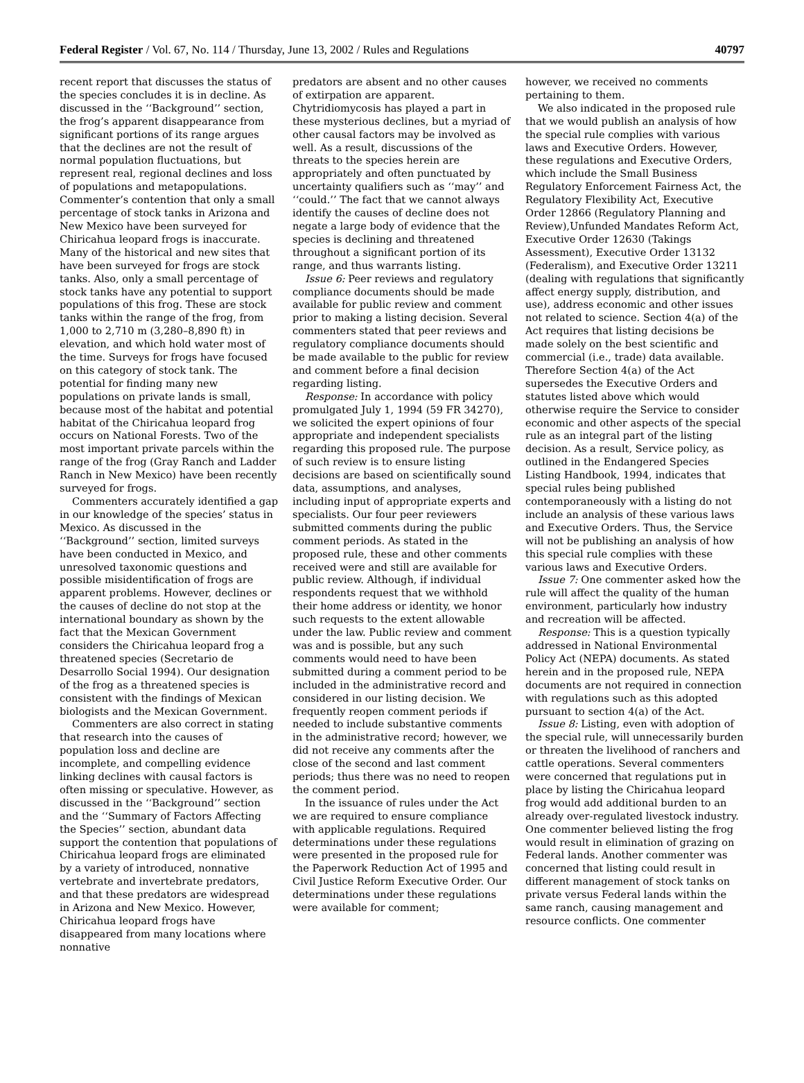Federal Register / Vol. 67, No. 114 / Thursday, June 13, 2002 / Rules and Regulations 40797
recent report that discusses the status of the species concludes it is in decline. As discussed in the ‘‘Background’’ section, the frog’s apparent disappearance from significant portions of its range argues that the declines are not the result of normal population fluctuations, but represent real, regional declines and loss of populations and metapopulations. Commenter’s contention that only a small percentage of stock tanks in Arizona and New Mexico have been surveyed for Chiricahua leopard frogs is inaccurate. Many of the historical and new sites that have been surveyed for frogs are stock tanks. Also, only a small percentage of stock tanks have any potential to support populations of this frog. These are stock tanks within the range of the frog, from 1,000 to 2,710 m (3,280–8,890 ft) in elevation, and which hold water most of the time. Surveys for frogs have focused on this category of stock tank. The potential for finding many new populations on private lands is small, because most of the habitat and potential habitat of the Chiricahua leopard frog occurs on National Forests. Two of the most important private parcels within the range of the frog (Gray Ranch and Ladder Ranch in New Mexico) have been recently surveyed for frogs.
Commenters accurately identified a gap in our knowledge of the species’ status in Mexico. As discussed in the ‘‘Background’’ section, limited surveys have been conducted in Mexico, and unresolved taxonomic questions and possible misidentification of frogs are apparent problems. However, declines or the causes of decline do not stop at the international boundary as shown by the fact that the Mexican Government considers the Chiricahua leopard frog a threatened species (Secretario de Desarrollo Social 1994). Our designation of the frog as a threatened species is consistent with the findings of Mexican biologists and the Mexican Government.
Commenters are also correct in stating that research into the causes of population loss and decline are incomplete, and compelling evidence linking declines with causal factors is often missing or speculative. However, as discussed in the ‘‘Background’’ section and the ‘‘Summary of Factors Affecting the Species’’ section, abundant data support the contention that populations of Chiricahua leopard frogs are eliminated by a variety of introduced, nonnative vertebrate and invertebrate predators, and that these predators are widespread in Arizona and New Mexico. However, Chiricahua leopard frogs have disappeared from many locations where nonnative
predators are absent and no other causes of extirpation are apparent. Chytridiomycosis has played a part in these mysterious declines, but a myriad of other causal factors may be involved as well. As a result, discussions of the threats to the species herein are appropriately and often punctuated by uncertainty qualifiers such as ‘‘may’’ and ‘‘could.’’ The fact that we cannot always identify the causes of decline does not negate a large body of evidence that the species is declining and threatened throughout a significant portion of its range, and thus warrants listing.
Issue 6: Peer reviews and regulatory compliance documents should be made available for public review and comment prior to making a listing decision. Several commenters stated that peer reviews and regulatory compliance documents should be made available to the public for review and comment before a final decision regarding listing.
Response: In accordance with policy promulgated July 1, 1994 (59 FR 34270), we solicited the expert opinions of four appropriate and independent specialists regarding this proposed rule. The purpose of such review is to ensure listing decisions are based on scientifically sound data, assumptions, and analyses, including input of appropriate experts and specialists. Our four peer reviewers submitted comments during the public comment periods. As stated in the proposed rule, these and other comments received were and still are available for public review. Although, if individual respondents request that we withhold their home address or identity, we honor such requests to the extent allowable under the law. Public review and comment was and is possible, but any such comments would need to have been submitted during a comment period to be included in the administrative record and considered in our listing decision. We frequently reopen comment periods if needed to include substantive comments in the administrative record; however, we did not receive any comments after the close of the second and last comment periods; thus there was no need to reopen the comment period.
In the issuance of rules under the Act we are required to ensure compliance with applicable regulations. Required determinations under these regulations were presented in the proposed rule for the Paperwork Reduction Act of 1995 and Civil Justice Reform Executive Order. Our determinations under these regulations were available for comment;
however, we received no comments pertaining to them.
We also indicated in the proposed rule that we would publish an analysis of how the special rule complies with various laws and Executive Orders. However, these regulations and Executive Orders, which include the Small Business Regulatory Enforcement Fairness Act, the Regulatory Flexibility Act, Executive Order 12866 (Regulatory Planning and Review),Unfunded Mandates Reform Act, Executive Order 12630 (Takings Assessment), Executive Order 13132 (Federalism), and Executive Order 13211 (dealing with regulations that significantly affect energy supply, distribution, and use), address economic and other issues not related to science. Section 4(a) of the Act requires that listing decisions be made solely on the best scientific and commercial (i.e., trade) data available. Therefore Section 4(a) of the Act supersedes the Executive Orders and statutes listed above which would otherwise require the Service to consider economic and other aspects of the special rule as an integral part of the listing decision. As a result, Service policy, as outlined in the Endangered Species Listing Handbook, 1994, indicates that special rules being published contemporaneously with a listing do not include an analysis of these various laws and Executive Orders. Thus, the Service will not be publishing an analysis of how this special rule complies with these various laws and Executive Orders.
Issue 7: One commenter asked how the rule will affect the quality of the human environment, particularly how industry and recreation will be affected.
Response: This is a question typically addressed in National Environmental Policy Act (NEPA) documents. As stated herein and in the proposed rule, NEPA documents are not required in connection with regulations such as this adopted pursuant to section 4(a) of the Act.
Issue 8: Listing, even with adoption of the special rule, will unnecessarily burden or threaten the livelihood of ranchers and cattle operations. Several commenters were concerned that regulations put in place by listing the Chiricahua leopard frog would add additional burden to an already over-regulated livestock industry. One commenter believed listing the frog would result in elimination of grazing on Federal lands. Another commenter was concerned that listing could result in different management of stock tanks on private versus Federal lands within the same ranch, causing management and resource conflicts. One commenter